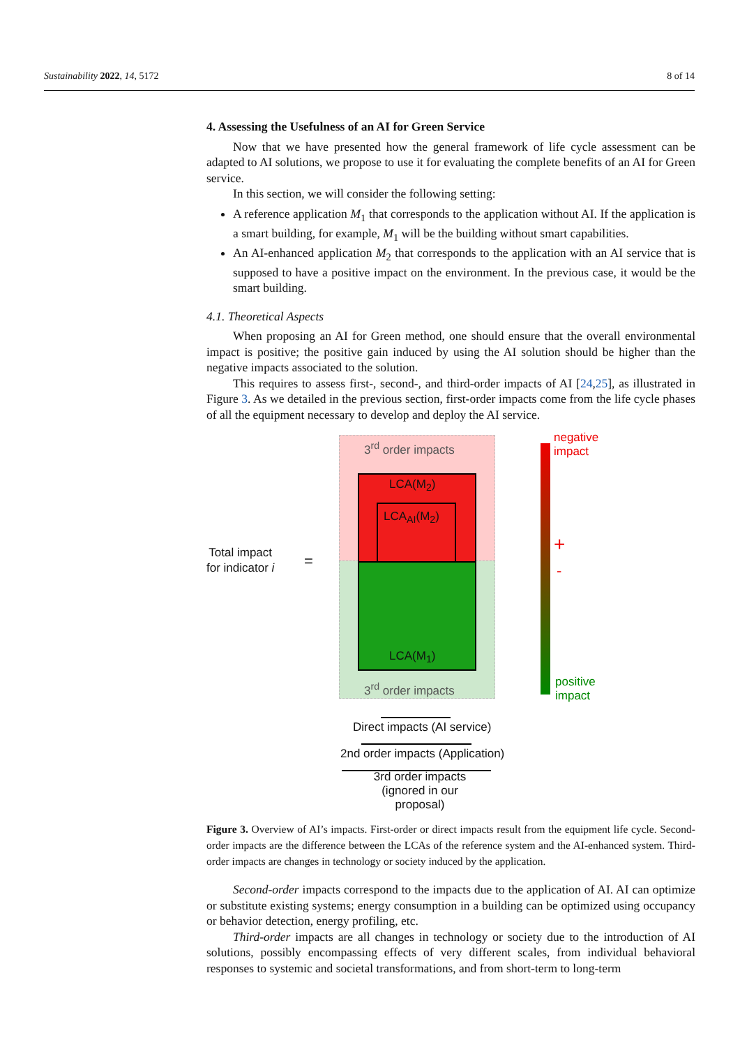Sustainability 2022, 14, 5172 8 of 14
4. Assessing the Usefulness of an AI for Green Service
Now that we have presented how the general framework of life cycle assessment can be adapted to AI solutions, we propose to use it for evaluating the complete benefits of an AI for Green service.
In this section, we will consider the following setting:
A reference application M<sub>1</sub> that corresponds to the application without AI. If the application is a smart building, for example, M<sub>1</sub> will be the building without smart capabilities.
An AI-enhanced application M<sub>2</sub> that corresponds to the application with an AI service that is supposed to have a positive impact on the environment. In the previous case, it would be the smart building.
4.1. Theoretical Aspects
When proposing an AI for Green method, one should ensure that the overall environmental impact is positive; the positive gain induced by using the AI solution should be higher than the negative impacts associated to the solution.
This requires to assess first-, second-, and third-order impacts of AI [24,25], as illustrated in Figure 3. As we detailed in the previous section, first-order impacts come from the life cycle phases of all the equipment necessary to develop and deploy the AI service.
3<sup>rd</sup> order impacts
LCA(M<sub>2</sub>)
LCA<sub>AI</sub>(M<sub>2</sub>)
LCA(M<sub>1</sub>)
3<sup>rd</sup> order impacts
Total impact
for indicator i
=
negative
impact
+
-
positive
impact
Direct impacts (AI service)
2nd order impacts (Application)
3rd order impacts
(ignored in our proposal)
Figure 3. Overview of AI’s impacts. First-order or direct impacts result from the equipment life cycle. Second-order impacts are the difference between the LCAs of the reference system and the AI-enhanced system. Third-order impacts are changes in technology or society induced by the application.
Second-order impacts correspond to the impacts due to the application of AI. AI can optimize or substitute existing systems; energy consumption in a building can be optimized using occupancy or behavior detection, energy profiling, etc.
Third-order impacts are all changes in technology or society due to the introduction of AI solutions, possibly encompassing effects of very different scales, from individual behavioral responses to systemic and societal transformations, and from short-term to long-term